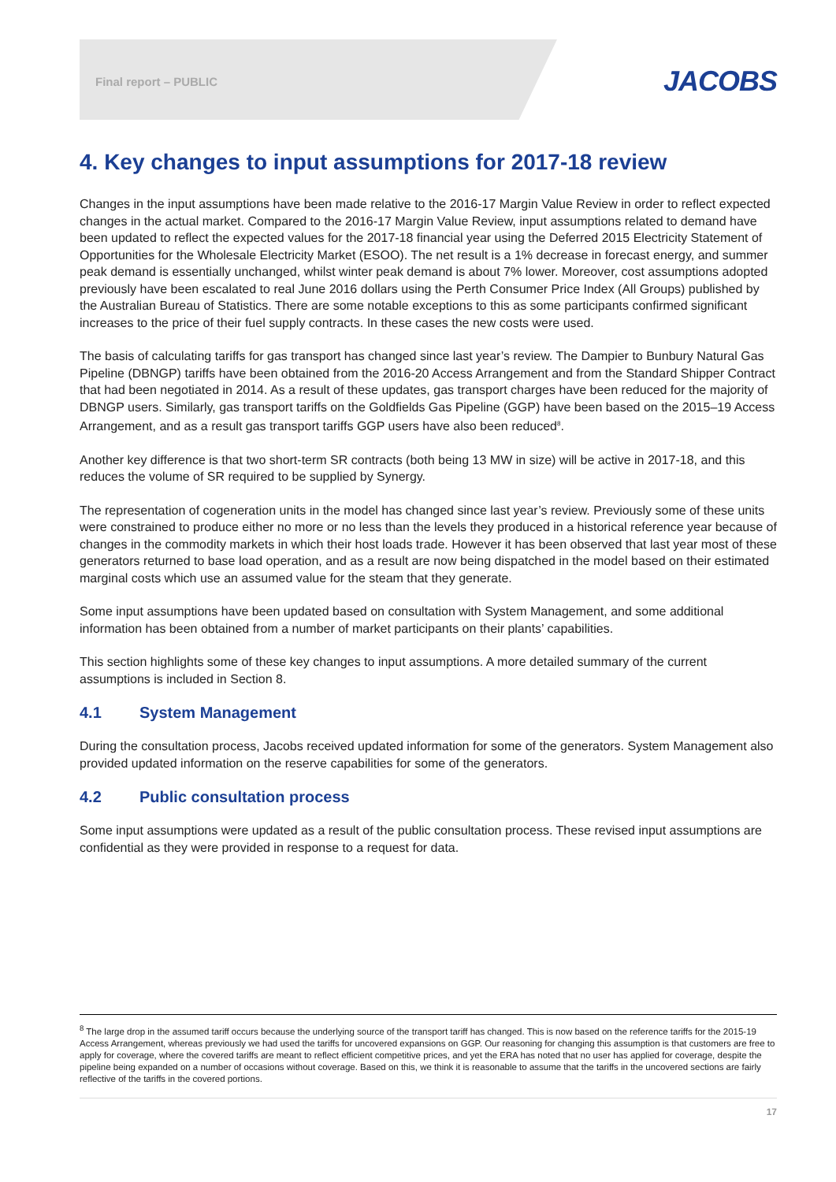Final report – PUBLIC
JACOBS
4. Key changes to input assumptions for 2017-18 review
Changes in the input assumptions have been made relative to the 2016-17 Margin Value Review in order to reflect expected changes in the actual market. Compared to the 2016-17 Margin Value Review, input assumptions related to demand have been updated to reflect the expected values for the 2017-18 financial year using the Deferred 2015 Electricity Statement of Opportunities for the Wholesale Electricity Market (ESOO). The net result is a 1% decrease in forecast energy, and summer peak demand is essentially unchanged, whilst winter peak demand is about 7% lower. Moreover, cost assumptions adopted previously have been escalated to real June 2016 dollars using the Perth Consumer Price Index (All Groups) published by the Australian Bureau of Statistics. There are some notable exceptions to this as some participants confirmed significant increases to the price of their fuel supply contracts. In these cases the new costs were used.
The basis of calculating tariffs for gas transport has changed since last year’s review. The Dampier to Bunbury Natural Gas Pipeline (DBNGP) tariffs have been obtained from the 2016-20 Access Arrangement and from the Standard Shipper Contract that had been negotiated in 2014. As a result of these updates, gas transport charges have been reduced for the majority of DBNGP users. Similarly, gas transport tariffs on the Goldfields Gas Pipeline (GGP) have been based on the 2015–19 Access Arrangement, and as a result gas transport tariffs GGP users have also been reduced<sup>8</sup>.
Another key difference is that two short-term SR contracts (both being 13 MW in size) will be active in 2017-18, and this reduces the volume of SR required to be supplied by Synergy.
The representation of cogeneration units in the model has changed since last year’s review. Previously some of these units were constrained to produce either no more or no less than the levels they produced in a historical reference year because of changes in the commodity markets in which their host loads trade. However it has been observed that last year most of these generators returned to base load operation, and as a result are now being dispatched in the model based on their estimated marginal costs which use an assumed value for the steam that they generate.
Some input assumptions have been updated based on consultation with System Management, and some additional information has been obtained from a number of market participants on their plants’ capabilities.
This section highlights some of these key changes to input assumptions. A more detailed summary of the current assumptions is included in Section 8.
4.1 System Management
During the consultation process, Jacobs received updated information for some of the generators. System Management also provided updated information on the reserve capabilities for some of the generators.
4.2 Public consultation process
Some input assumptions were updated as a result of the public consultation process. These revised input assumptions are confidential as they were provided in response to a request for data.
<sup>8</sup> The large drop in the assumed tariff occurs because the underlying source of the transport tariff has changed. This is now based on the reference tariffs for the 2015-19 Access Arrangement, whereas previously we had used the tariffs for uncovered expansions on GGP. Our reasoning for changing this assumption is that customers are free to apply for coverage, where the covered tariffs are meant to reflect efficient competitive prices, and yet the ERA has noted that no user has applied for coverage, despite the pipeline being expanded on a number of occasions without coverage. Based on this, we think it is reasonable to assume that the tariffs in the uncovered sections are fairly reflective of the tariffs in the covered portions.
17